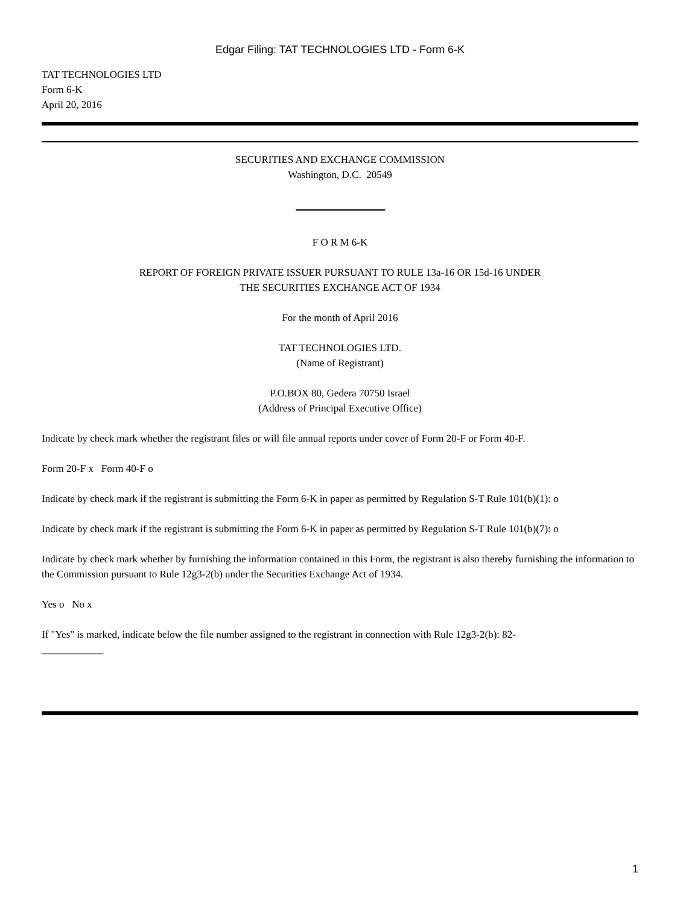Edgar Filing: TAT TECHNOLOGIES LTD - Form 6-K
TAT TECHNOLOGIES LTD
Form 6-K
April 20, 2016
SECURITIES AND EXCHANGE COMMISSION
Washington, D.C. 20549
F O R M 6-K
REPORT OF FOREIGN PRIVATE ISSUER PURSUANT TO RULE 13a-16 OR 15d-16 UNDER
THE SECURITIES EXCHANGE ACT OF 1934
For the month of April 2016
TAT TECHNOLOGIES LTD.
(Name of Registrant)
P.O.BOX 80, Gedera 70750 Israel
(Address of Principal Executive Office)
Indicate by check mark whether the registrant files or will file annual reports under cover of Form 20-F or Form 40-F.
Form 20-F x Form 40-F o
Indicate by check mark if the registrant is submitting the Form 6-K in paper as permitted by Regulation S-T Rule 101(b)(1): o
Indicate by check mark if the registrant is submitting the Form 6-K in paper as permitted by Regulation S-T Rule 101(b)(7): o
Indicate by check mark whether by furnishing the information contained in this Form, the registrant is also thereby furnishing the information to the Commission pursuant to Rule 12g3-2(b) under the Securities Exchange Act of 1934.
Yes o No x
If "Yes" is marked, indicate below the file number assigned to the registrant in connection with Rule 12g3-2(b): 82-
____________
1